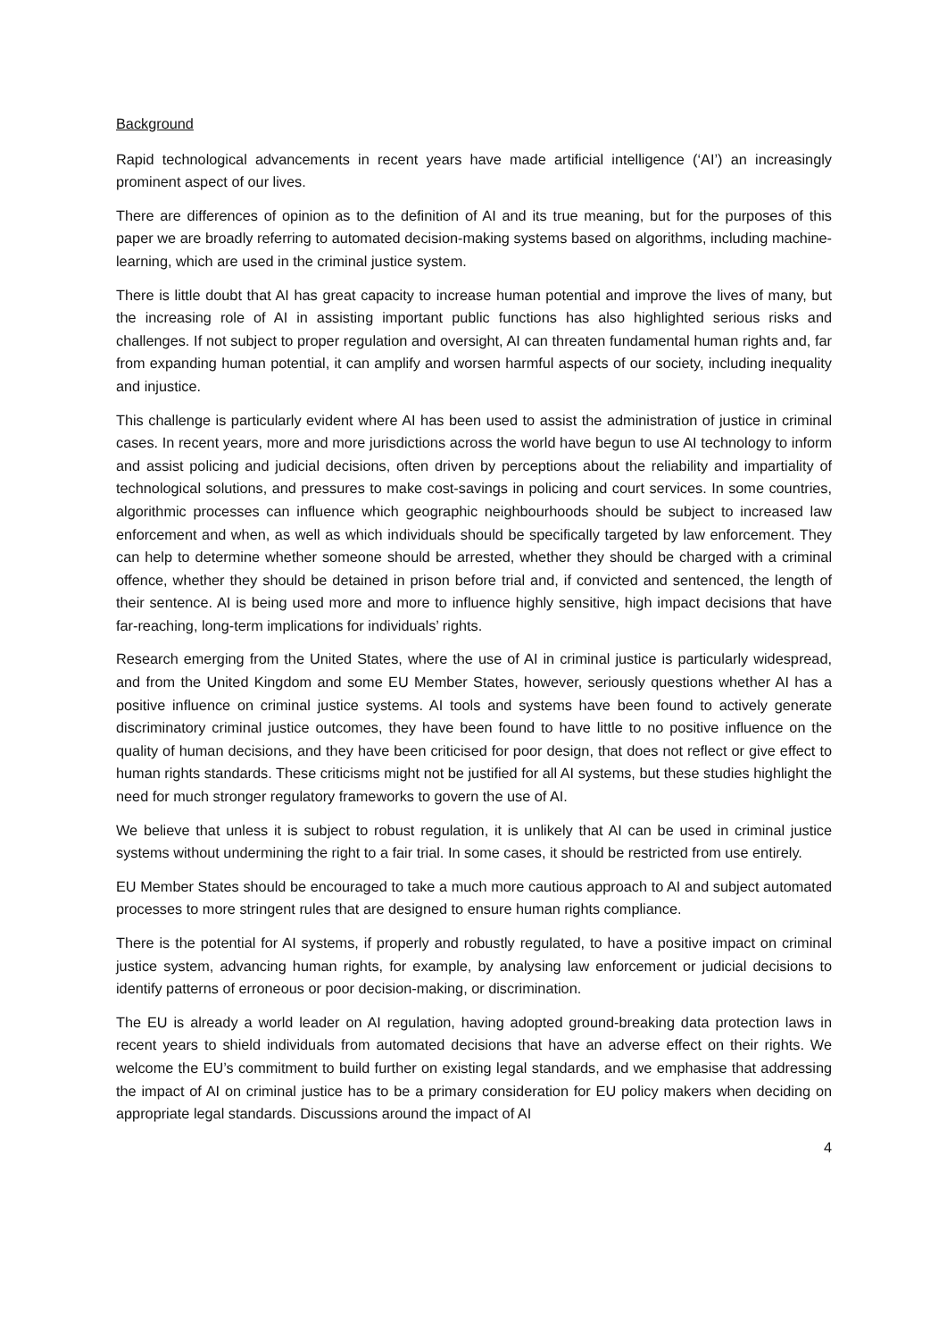Background
Rapid technological advancements in recent years have made artificial intelligence (‘AI’) an increasingly prominent aspect of our lives.
There are differences of opinion as to the definition of AI and its true meaning, but for the purposes of this paper we are broadly referring to automated decision-making systems based on algorithms, including machine-learning, which are used in the criminal justice system.
There is little doubt that AI has great capacity to increase human potential and improve the lives of many, but the increasing role of AI in assisting important public functions has also highlighted serious risks and challenges. If not subject to proper regulation and oversight, AI can threaten fundamental human rights and, far from expanding human potential, it can amplify and worsen harmful aspects of our society, including inequality and injustice.
This challenge is particularly evident where AI has been used to assist the administration of justice in criminal cases. In recent years, more and more jurisdictions across the world have begun to use AI technology to inform and assist policing and judicial decisions, often driven by perceptions about the reliability and impartiality of technological solutions, and pressures to make cost-savings in policing and court services. In some countries, algorithmic processes can influence which geographic neighbourhoods should be subject to increased law enforcement and when, as well as which individuals should be specifically targeted by law enforcement. They can help to determine whether someone should be arrested, whether they should be charged with a criminal offence, whether they should be detained in prison before trial and, if convicted and sentenced, the length of their sentence. AI is being used more and more to influence highly sensitive, high impact decisions that have far-reaching, long-term implications for individuals’ rights.
Research emerging from the United States, where the use of AI in criminal justice is particularly widespread, and from the United Kingdom and some EU Member States, however, seriously questions whether AI has a positive influence on criminal justice systems. AI tools and systems have been found to actively generate discriminatory criminal justice outcomes, they have been found to have little to no positive influence on the quality of human decisions, and they have been criticised for poor design, that does not reflect or give effect to human rights standards. These criticisms might not be justified for all AI systems, but these studies highlight the need for much stronger regulatory frameworks to govern the use of AI.
We believe that unless it is subject to robust regulation, it is unlikely that AI can be used in criminal justice systems without undermining the right to a fair trial. In some cases, it should be restricted from use entirely.
EU Member States should be encouraged to take a much more cautious approach to AI and subject automated processes to more stringent rules that are designed to ensure human rights compliance.
There is the potential for AI systems, if properly and robustly regulated, to have a positive impact on criminal justice system, advancing human rights, for example, by analysing law enforcement or judicial decisions to identify patterns of erroneous or poor decision-making, or discrimination.
The EU is already a world leader on AI regulation, having adopted ground-breaking data protection laws in recent years to shield individuals from automated decisions that have an adverse effect on their rights. We welcome the EU’s commitment to build further on existing legal standards, and we emphasise that addressing the impact of AI on criminal justice has to be a primary consideration for EU policy makers when deciding on appropriate legal standards. Discussions around the impact of AI
4